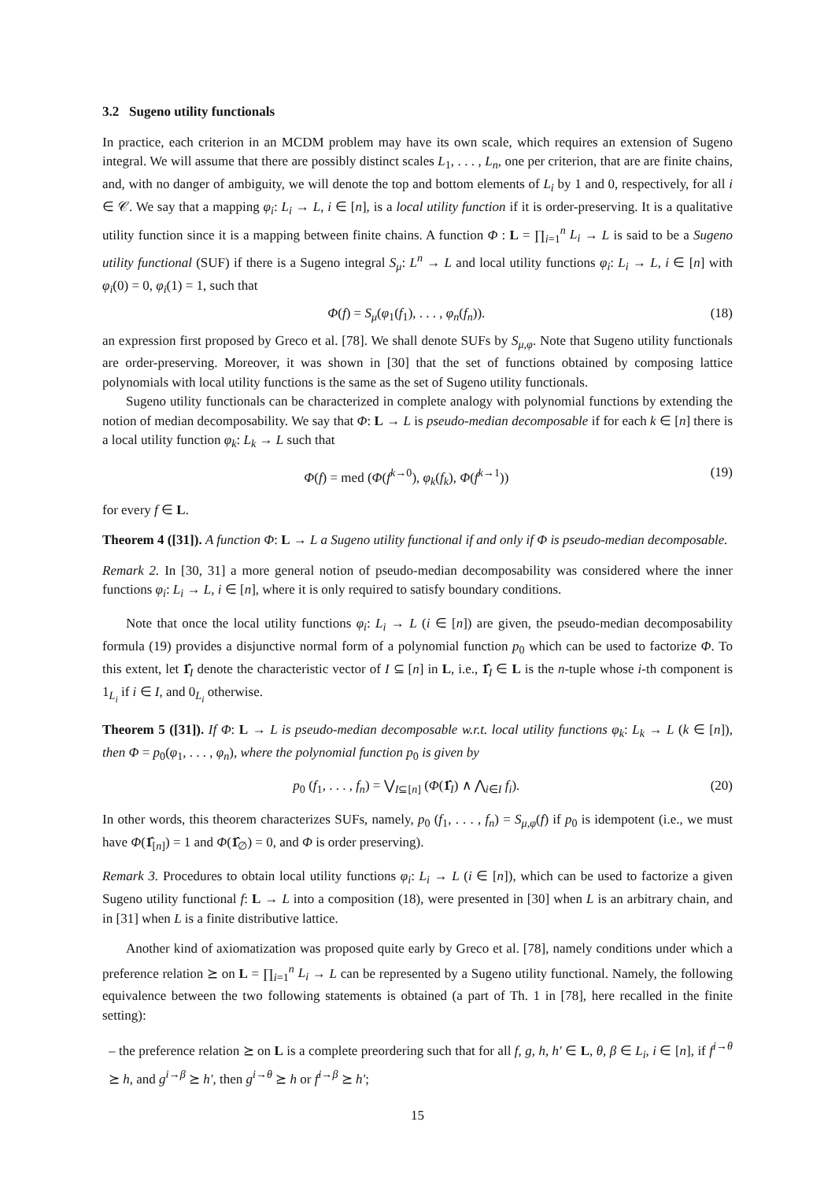3.2 Sugeno utility functionals
In practice, each criterion in an MCDM problem may have its own scale, which requires an extension of Sugeno integral. We will assume that there are possibly distinct scales L<sub>1</sub>, . . . , L<sub>n</sub>, one per criterion, that are are finite chains, and, with no danger of ambiguity, we will denote the top and bottom elements of L<sub>i</sub> by 1 and 0, respectively, for all i ∈ 𝒞. We say that a mapping φ<sub>i</sub>: L<sub>i</sub> → L, i ∈ [n], is a local utility function if it is order-preserving. It is a qualitative utility function since it is a mapping between finite chains. A function Φ : L = ∏<sub>i=1</sub><sup>n</sup> L<sub>i</sub> → L is said to be a Sugeno utility functional (SUF) if there is a Sugeno integral S<sub>μ</sub>: L<sup>n</sup> → L and local utility functions φ<sub>i</sub>: L<sub>i</sub> → L, i ∈ [n] with φ<sub>i</sub>(0) = 0, φ<sub>i</sub>(1) = 1, such that
Φ(f) = S<sub>μ</sub>(φ<sub>1</sub>(f<sub>1</sub>), . . . , φ<sub>n</sub>(f<sub>n</sub>)). (18)
an expression first proposed by Greco et al. [78]. We shall denote SUFs by S<sub>μ,φ</sub>. Note that Sugeno utility functionals are order-preserving. Moreover, it was shown in [30] that the set of functions obtained by composing lattice polynomials with local utility functions is the same as the set of Sugeno utility functionals.
Sugeno utility functionals can be characterized in complete analogy with polynomial functions by extending the notion of median decomposability. We say that Φ: L → L is pseudo-median decomposable if for each k ∈ [n] there is a local utility function φ<sub>k</sub>: L<sub>k</sub> → L such that
Φ(f) = med (Φ(f<sup>k→0</sup>), φ<sub>k</sub>(f<sub>k</sub>), Φ(f<sup>k→1</sup>)) (19)
for every f ∈ L.
Theorem 4 ([31]). A function Φ: L → L a Sugeno utility functional if and only if Φ is pseudo-median decomposable.
Remark 2. In [30, 31] a more general notion of pseudo-median decomposability was considered where the inner functions φ<sub>i</sub>: L<sub>i</sub> → L, i ∈ [n], where it is only required to satisfy boundary conditions.
Note that once the local utility functions φ<sub>i</sub>: L<sub>i</sub> → L (i ∈ [n]) are given, the pseudo-median decomposability formula (19) provides a disjunctive normal form of a polynomial function p<sub>0</sub> which can be used to factorize Φ. To this extent, let 1̂<sub>I</sub> denote the characteristic vector of I ⊆ [n] in L, i.e., 1̂<sub>I</sub> ∈ L is the n-tuple whose i-th component is 1<sub>L<sub>i</sub></sub> if i ∈ I, and 0<sub>L<sub>i</sub></sub> otherwise.
Theorem 5 ([31]). If Φ: L → L is pseudo-median decomposable w.r.t. local utility functions φ<sub>k</sub>: L<sub>k</sub> → L (k ∈ [n]), then Φ = p<sub>0</sub>(φ<sub>1</sub>, . . . , φ<sub>n</sub>), where the polynomial function p<sub>0</sub> is given by
p<sub>0</sub> (f<sub>1</sub>, . . . , f<sub>n</sub>) = ⋁<sub>I⊆[n]</sub> (Φ(1̂<sub>I</sub>) ∧ ⋀<sub>i∈I</sub> f<sub>i</sub>). (20)
In other words, this theorem characterizes SUFs, namely, p<sub>0</sub> (f<sub>1</sub>, . . . , f<sub>n</sub>) = S<sub>μ,φ</sub>(f) if p<sub>0</sub> is idempotent (i.e., we must have Φ(1̂<sub>[n]</sub>) = 1 and Φ(1̂<sub>∅</sub>) = 0, and Φ is order preserving).
Remark 3. Procedures to obtain local utility functions φ<sub>i</sub>: L<sub>i</sub> → L (i ∈ [n]), which can be used to factorize a given Sugeno utility functional f: L → L into a composition (18), were presented in [30] when L is an arbitrary chain, and in [31] when L is a finite distributive lattice.
Another kind of axiomatization was proposed quite early by Greco et al. [78], namely conditions under which a preference relation ⪰ on L = ∏<sub>i=1</sub><sup>n</sup> L<sub>i</sub> → L can be represented by a Sugeno utility functional. Namely, the following equivalence between the two following statements is obtained (a part of Th. 1 in [78], here recalled in the finite setting):
– the preference relation ⪰ on L is a complete preordering such that for all f, g, h, h′ ∈ L, θ, β ∈ L<sub>i</sub>, i ∈ [n], if f<sup>i→θ</sup> ⪰ h, and g<sup>i→β</sup> ⪰ h′, then g<sup>i→θ</sup> ⪰ h or f<sup>i→β</sup> ⪰ h′;
15